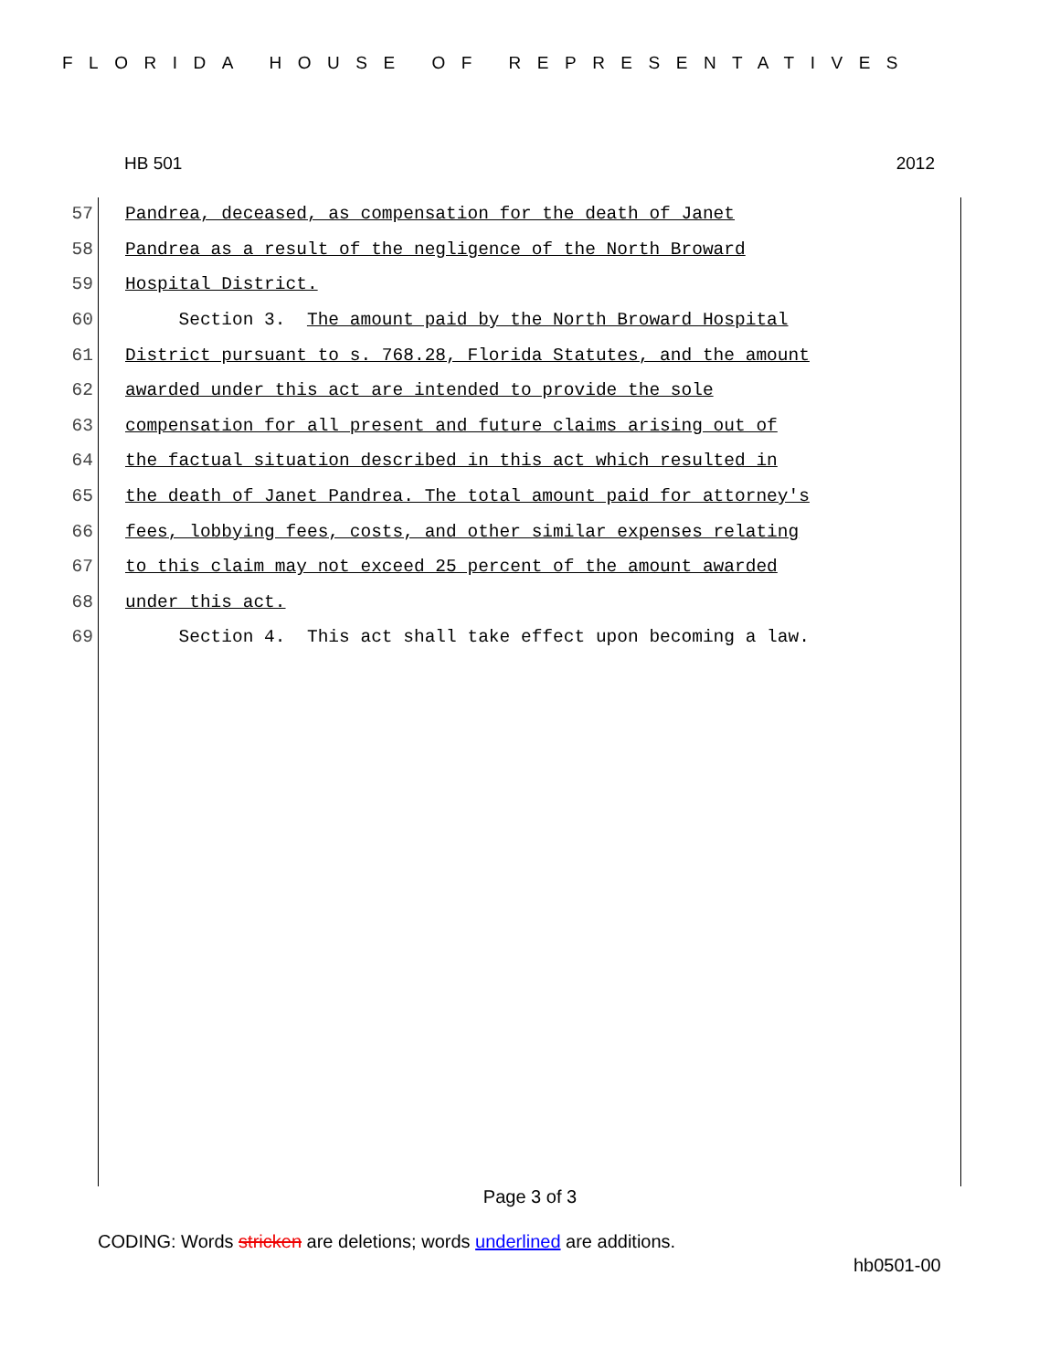FLORIDA HOUSE OF REPRESENTATIVES
HB 501 2012
57 Pandrea, deceased, as compensation for the death of Janet
58 Pandrea as a result of the negligence of the North Broward
59 Hospital District.
60 Section 3. The amount paid by the North Broward Hospital
61 District pursuant to s. 768.28, Florida Statutes, and the amount
62 awarded under this act are intended to provide the sole
63 compensation for all present and future claims arising out of
64 the factual situation described in this act which resulted in
65 the death of Janet Pandrea. The total amount paid for attorney's
66 fees, lobbying fees, costs, and other similar expenses relating
67 to this claim may not exceed 25 percent of the amount awarded
68 under this act.
69 Section 4. This act shall take effect upon becoming a law.
Page 3 of 3
CODING: Words stricken are deletions; words underlined are additions.
hb0501-00